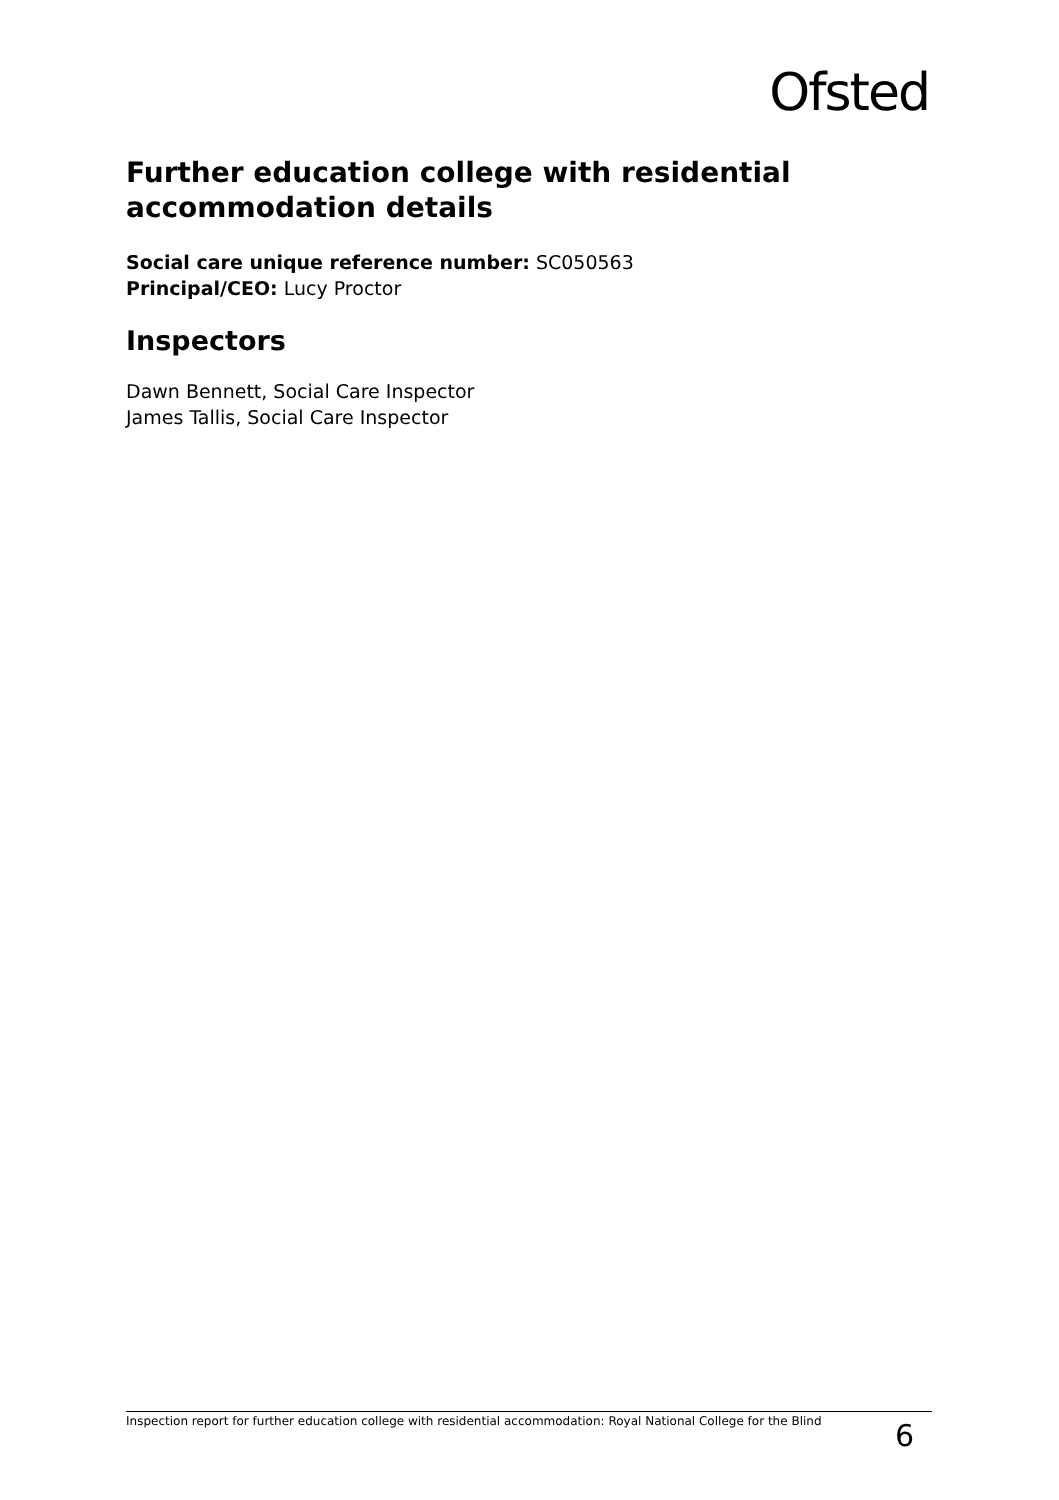Ofsted
Further education college with residential accommodation details
Social care unique reference number: SC050563
Principal/CEO: Lucy Proctor
Inspectors
Dawn Bennett, Social Care Inspector
James Tallis, Social Care Inspector
Inspection report for further education college with residential accommodation: Royal National College for the Blind 6